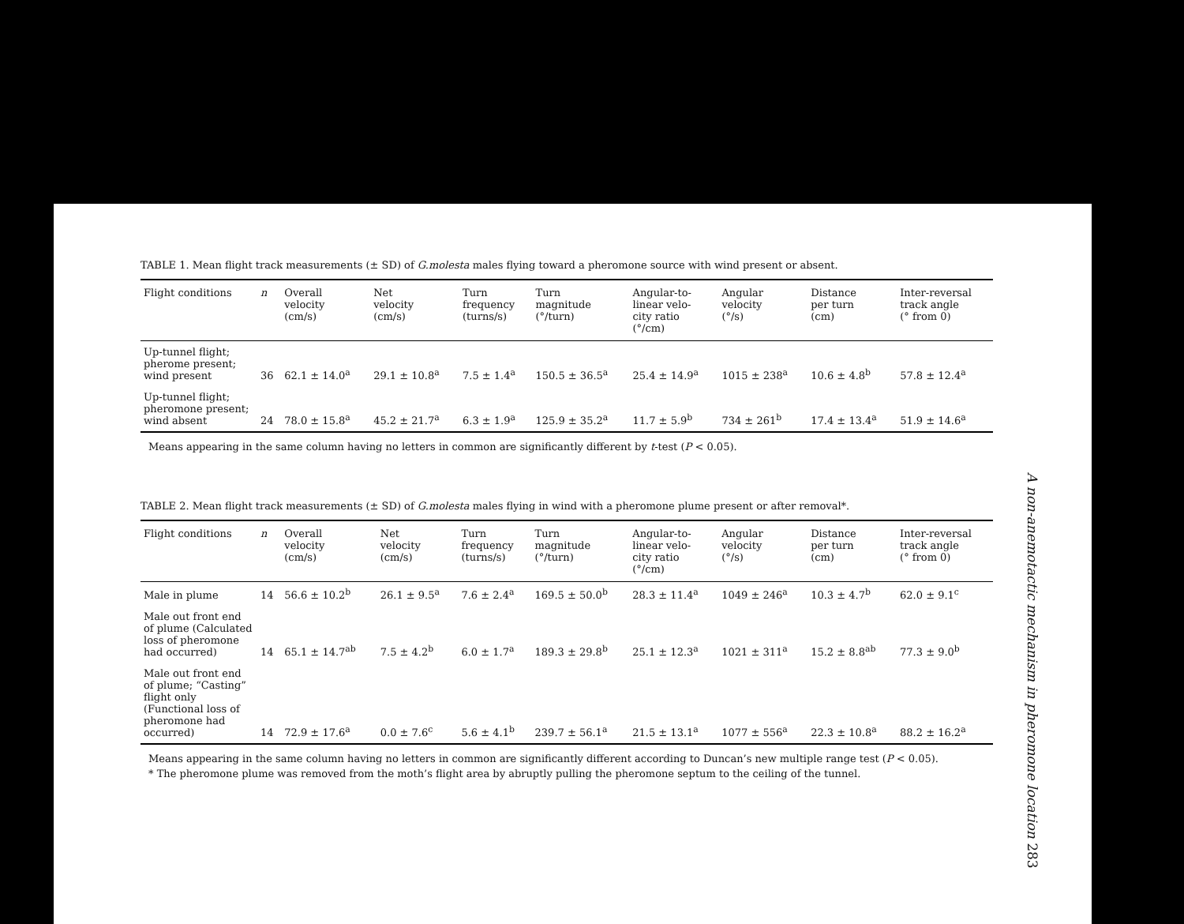TABLE 1. Mean flight track measurements (± SD) of G.molesta males flying toward a pheromone source with wind present or absent.
| Flight conditions | n | Overall velocity (cm/s) | Net velocity (cm/s) | Turn frequency (turns/s) | Turn magnitude (°/turn) | Angular-to- linear velo- city ratio (°/cm) | Angular velocity (°/s) | Distance per turn (cm) | Inter-reversal track angle (° from 0) |
| --- | --- | --- | --- | --- | --- | --- | --- | --- | --- |
| Up-tunnel flight; pherome present; wind present | 36 | 62.1 ± 14.0<sup>a</sup> | 29.1 ± 10.8<sup>a</sup> | 7.5 ± 1.4<sup>a</sup> | 150.5 ± 36.5<sup>a</sup> | 25.4 ± 14.9<sup>a</sup> | 1015 ± 238<sup>a</sup> | 10.6 ± 4.8<sup>b</sup> | 57.8 ± 12.4<sup>a</sup> |
| Up-tunnel flight; pheromone present; wind absent | 24 | 78.0 ± 15.8<sup>a</sup> | 45.2 ± 21.7<sup>a</sup> | 6.3 ± 1.9<sup>a</sup> | 125.9 ± 35.2<sup>a</sup> | 11.7 ± 5.9<sup>b</sup> | 734 ± 261<sup>b</sup> | 17.4 ± 13.4<sup>a</sup> | 51.9 ± 14.6<sup>a</sup> |
Means appearing in the same column having no letters in common are significantly different by t-test (P < 0.05).
TABLE 2. Mean flight track measurements (± SD) of G.molesta males flying in wind with a pheromone plume present or after removal*.
| Flight conditions | n | Overall velocity (cm/s) | Net velocity (cm/s) | Turn frequency (turns/s) | Turn magnitude (°/turn) | Angular-to- linear velo- city ratio (°/cm) | Angular velocity (°/s) | Distance per turn (cm) | Inter-reversal track angle (° from 0) |
| --- | --- | --- | --- | --- | --- | --- | --- | --- | --- |
| Male in plume | 14 | 56.6 ± 10.2<sup>b</sup> | 26.1 ± 9.5<sup>a</sup> | 7.6 ± 2.4<sup>a</sup> | 169.5 ± 50.0<sup>b</sup> | 28.3 ± 11.4<sup>a</sup> | 1049 ± 246<sup>a</sup> | 10.3 ± 4.7<sup>b</sup> | 62.0 ± 9.1<sup>c</sup> |
| Male out front end of plume (Calculated loss of pheromone had occurred) | 14 | 65.1 ± 14.7<sup>ab</sup> | 7.5 ± 4.2<sup>b</sup> | 6.0 ± 1.7<sup>a</sup> | 189.3 ± 29.8<sup>b</sup> | 25.1 ± 12.3<sup>a</sup> | 1021 ± 311<sup>a</sup> | 15.2 ± 8.8<sup>ab</sup> | 77.3 ± 9.0<sup>b</sup> |
| Male out front end of plume; “Casting” flight only (Functional loss of pheromone had occurred) | 14 | 72.9 ± 17.6<sup>a</sup> | 0.0 ± 7.6<sup>c</sup> | 5.6 ± 4.1<sup>b</sup> | 239.7 ± 56.1<sup>a</sup> | 21.5 ± 13.1<sup>a</sup> | 1077 ± 556<sup>a</sup> | 22.3 ± 10.8<sup>a</sup> | 88.2 ± 16.2<sup>a</sup> |
Means appearing in the same column having no letters in common are significantly different according to Duncan’s new multiple range test (P < 0.05).
* The pheromone plume was removed from the moth’s flight area by abruptly pulling the pheromone septum to the ceiling of the tunnel.
A non-anemotactic mechanism in pheromone location 283